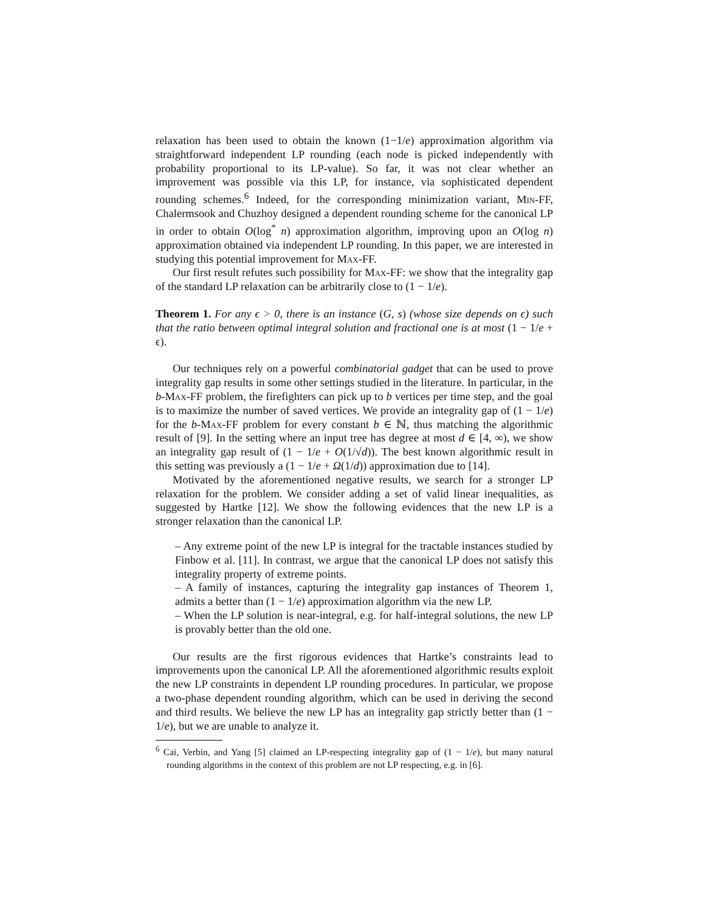relaxation has been used to obtain the known (1−1/e) approximation algorithm via straightforward independent LP rounding (each node is picked independently with probability proportional to its LP-value). So far, it was not clear whether an improvement was possible via this LP, for instance, via sophisticated dependent rounding schemes.<sup>6</sup> Indeed, for the corresponding minimization variant, Min-FF, Chalermsook and Chuzhoy designed a dependent rounding scheme for the canonical LP in order to obtain O(log<sup>*</sup> n) approximation algorithm, improving upon an O(log n) approximation obtained via independent LP rounding. In this paper, we are interested in studying this potential improvement for Max-FF.
Our first result refutes such possibility for Max-FF: we show that the integrality gap of the standard LP relaxation can be arbitrarily close to (1 − 1/e).
Theorem 1. For any ϵ > 0, there is an instance (G, s) (whose size depends on ϵ) such that the ratio between optimal integral solution and fractional one is at most (1 − 1/e + ϵ).
Our techniques rely on a powerful combinatorial gadget that can be used to prove integrality gap results in some other settings studied in the literature. In particular, in the b-Max-FF problem, the firefighters can pick up to b vertices per time step, and the goal is to maximize the number of saved vertices. We provide an integrality gap of (1 − 1/e) for the b-Max-FF problem for every constant b ∈ ℕ, thus matching the algorithmic result of [9]. In the setting where an input tree has degree at most d ∈ [4, ∞), we show an integrality gap result of (1 − 1/e + O(1/√d)). The best known algorithmic result in this setting was previously a (1 − 1/e + Ω(1/d)) approximation due to [14].
Motivated by the aforementioned negative results, we search for a stronger LP relaxation for the problem. We consider adding a set of valid linear inequalities, as suggested by Hartke [12]. We show the following evidences that the new LP is a stronger relaxation than the canonical LP.
– Any extreme point of the new LP is integral for the tractable instances studied by Finbow et al. [11]. In contrast, we argue that the canonical LP does not satisfy this integrality property of extreme points.
– A family of instances, capturing the integrality gap instances of Theorem 1, admits a better than (1 − 1/e) approximation algorithm via the new LP.
– When the LP solution is near-integral, e.g. for half-integral solutions, the new LP is provably better than the old one.
Our results are the first rigorous evidences that Hartke’s constraints lead to improvements upon the canonical LP. All the aforementioned algorithmic results exploit the new LP constraints in dependent LP rounding procedures. In particular, we propose a two-phase dependent rounding algorithm, which can be used in deriving the second and third results. We believe the new LP has an integrality gap strictly better than (1 − 1/e), but we are unable to analyze it.
<sup>6</sup> Cai, Verbin, and Yang [5] claimed an LP-respecting integrality gap of (1 − 1/e), but many natural rounding algorithms in the context of this problem are not LP respecting, e.g. in [6].